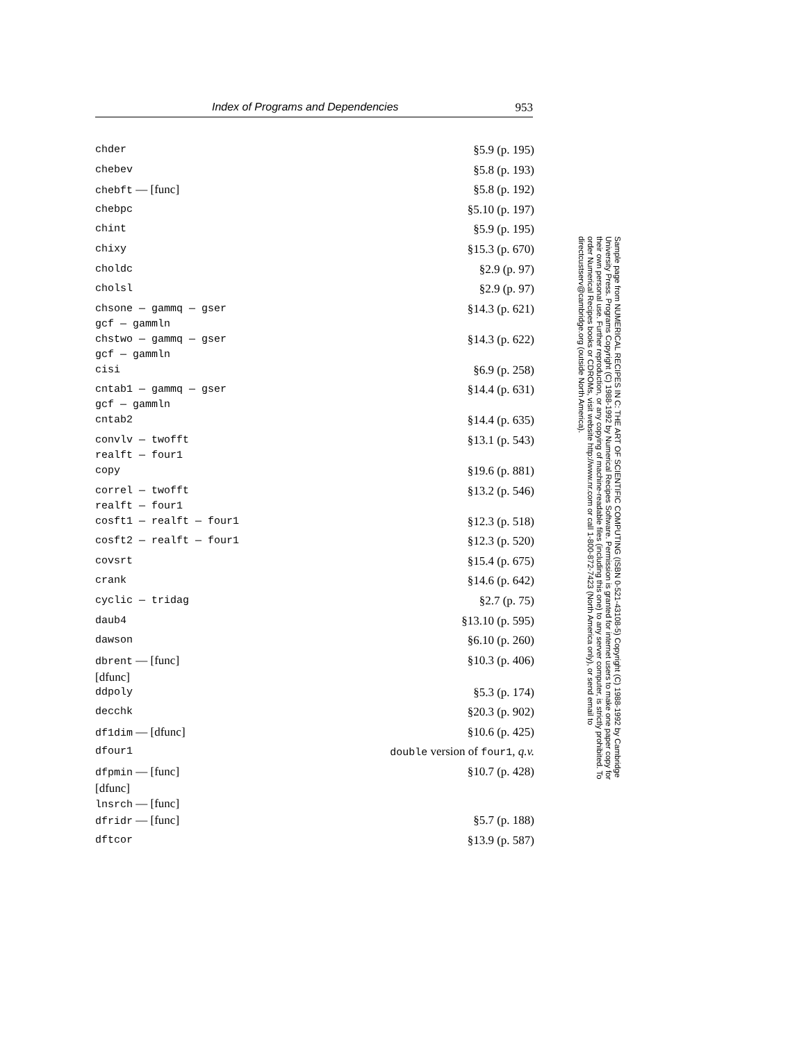Index of Programs and Dependencies 953
| chder | §5.9 (p. 195) |
| chebev | §5.8 (p. 193) |
| chebft — [func] | §5.8 (p. 192) |
| chebpc | §5.10 (p. 197) |
| chint | §5.9 (p. 195) |
| chixy | §15.3 (p. 670) |
| choldc | §2.9 (p. 97) |
| cholsl | §2.9 (p. 97) |
| chsone — gammq — gser gcf — gammln | §14.3 (p. 621) |
| chstwo — gammq — gser gcf — gammln | §14.3 (p. 622) |
| cisi | §6.9 (p. 258) |
| cntab1 — gammq — gser gcf — gammln | §14.4 (p. 631) |
| cntab2 | §14.4 (p. 635) |
| convlv — twofft realft — four1 | §13.1 (p. 543) |
| copy | §19.6 (p. 881) |
| correl — twofft realft — four1 | §13.2 (p. 546) |
| cosft1 — realft — four1 | §12.3 (p. 518) |
| cosft2 — realft — four1 | §12.3 (p. 520) |
| covsrt | §15.4 (p. 675) |
| crank | §14.6 (p. 642) |
| cyclic — tridag | §2.7 (p. 75) |
| daub4 | §13.10 (p. 595) |
| dawson | §6.10 (p. 260) |
| dbrent — [func] [dfunc] | §10.3 (p. 406) |
| ddpoly | §5.3 (p. 174) |
| decchk | §20.3 (p. 902) |
| df1dim — [dfunc] | §10.6 (p. 425) |
| dfour1 | double version of four1 , q.v. |
| dfpmin — [func] [dfunc] lnsrch — [func] | §10.7 (p. 428) |
| dfridr — [func] | §5.7 (p. 188) |
| dftcor | §13.9 (p. 587) |
Sample page from NUMERICAL RECIPES IN C: THE ART OF SCIENTIFIC COMPUTING (ISBN 0-521-43108-5) Copyright (C) 1988-1992 by Cambridge University Press. Programs Copyright (C) 1988-1992 by Numerical Recipes Software. Permission is granted for internet users to make one paper copy for their own personal use. Further reproduction, or any copying of machine-readable files (including this one) to any server computer, is strictly prohibited. To order Numerical Recipes books or CDROMs, visit website http://www.nr.com or call 1-800-872-7423 (North America only), or send email to directcustserv@cambridge.org (outside North America).